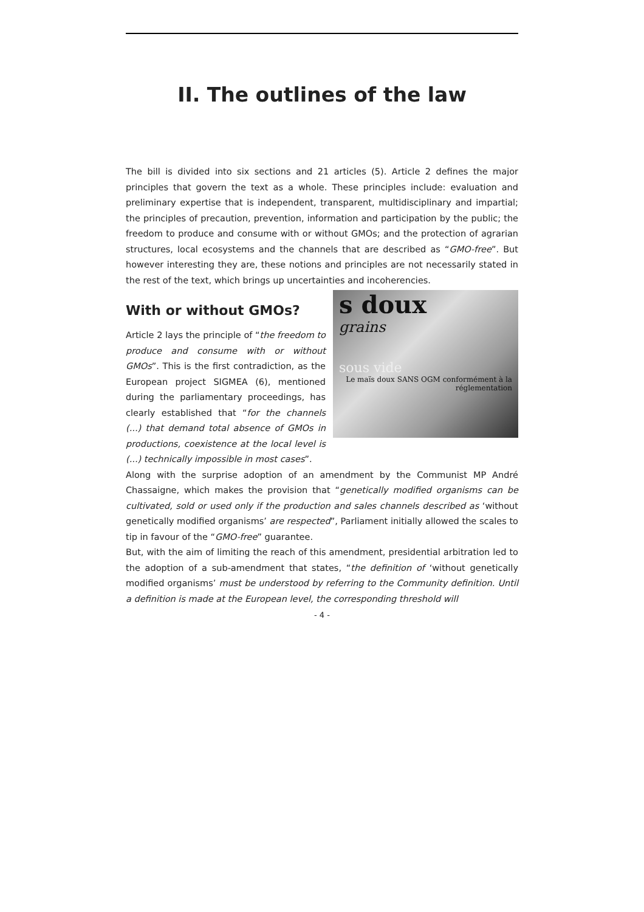II. The outlines of the law
The bill is divided into six sections and 21 articles (5). Article 2 defines the major principles that govern the text as a whole. These principles include: evaluation and preliminary expertise that is independent, transparent, multidisciplinary and impartial; the principles of precaution, prevention, information and participation by the public; the freedom to produce and consume with or without GMOs; and the protection of agrarian structures, local ecosystems and the channels that are described as “GMO-free”. But however interesting they are, these notions and principles are not necessarily stated in the rest of the text, which brings up uncertainties and incoherencies.
With or without GMOs?
s doux
grains
sous vide
Le maïs doux SANS OGM conformément à la réglementation
Article 2 lays the principle of “the freedom to produce and consume with or without GMOs”. This is the first contradiction, as the European project SIGMEA (6), mentioned during the parliamentary proceedings, has clearly established that “for the channels (...) that demand total absence of GMOs in productions, coexistence at the local level is (...) technically impossible in most cases”.
Along with the surprise adoption of an amendment by the Communist MP André Chassaigne, which makes the provision that “genetically modified organisms can be cultivated, sold or used only if the production and sales channels described as ‘without genetically modified organisms’ are respected”, Parliament initially allowed the scales to tip in favour of the “GMO-free” guarantee.
But, with the aim of limiting the reach of this amendment, presidential arbitration led to the adoption of a sub-amendment that states, “the definition of ‘without genetically modified organisms’ must be understood by referring to the Community definition. Until a definition is made at the European level, the corresponding threshold will
- 4 -